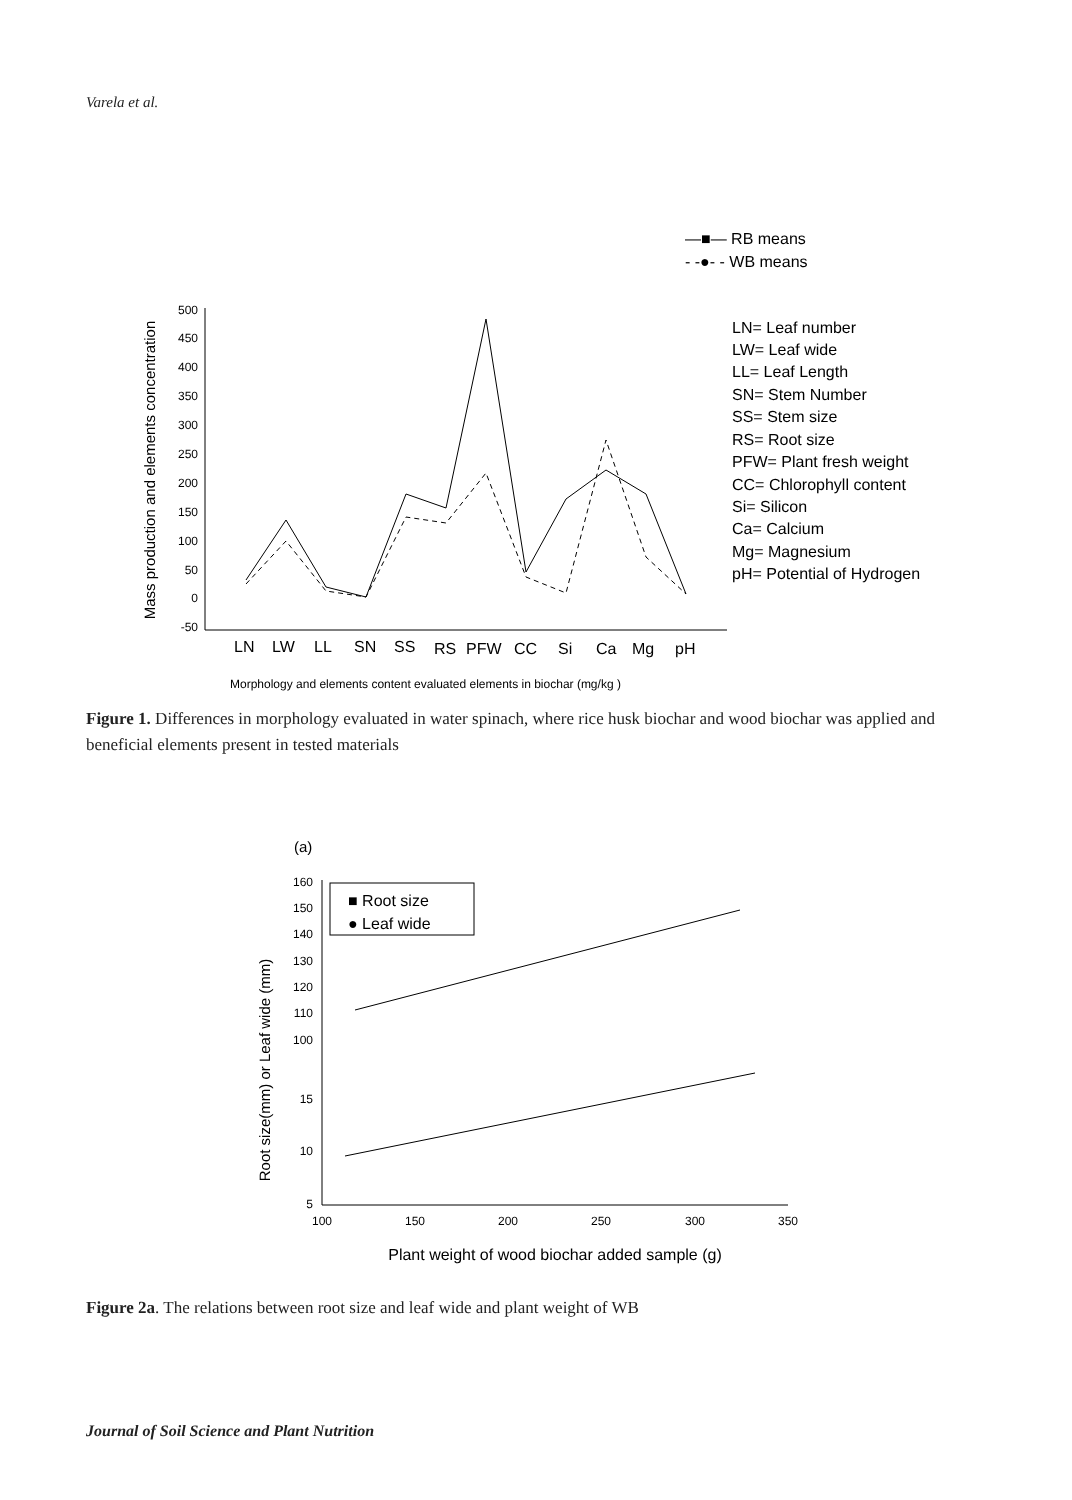Varela et al.
500
450
400
350
300
250
200
150
100
50
0
-50
Mass production and elements concentration
LN
LW
LL
SN
SS
RS
PFW
CC
Si
Ca
Mg
pH
Morphology and elements content evaluated elements in biochar (mg/kg )
—■— RB means
- -●- - WB means
LN= Leaf number
LW= Leaf wide
LL= Leaf Length
SN= Stem Number
SS= Stem size
RS= Root size
PFW= Plant fresh weight
CC= Chlorophyll content
Si= Silicon
Ca= Calcium
Mg= Magnesium
pH= Potential of Hydrogen
Figure 1. Differences in morphology evaluated in water spinach, where rice husk biochar and wood biochar was applied and beneficial elements present in tested materials
(a)
160
150
140
130
120
110
100
15
10
5
100
150
200
250
300
350
Root size(mm) or Leaf wide (mm)
Plant weight of wood biochar added sample (g)
■ Root size
● Leaf wide
Figure 2a. The relations between root size and leaf wide and plant weight of WB
Journal of Soil Science and Plant Nutrition